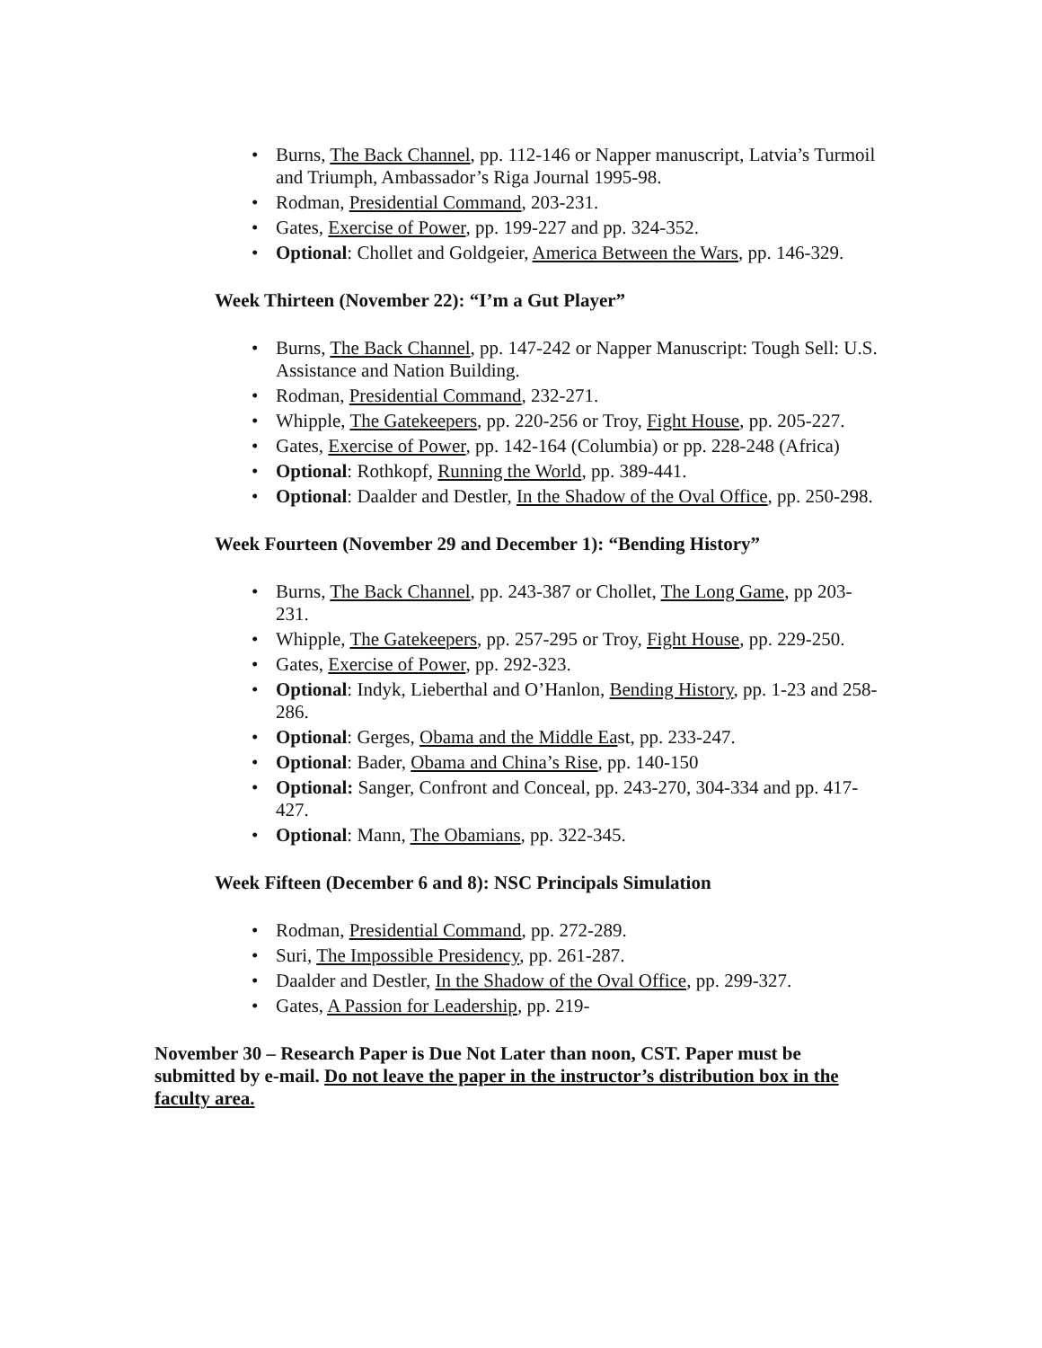• Burns, The Back Channel, pp. 112-146 or Napper manuscript, Latvia’s Turmoil and Triumph, Ambassador’s Riga Journal 1995-98.
• Rodman, Presidential Command, 203-231.
• Gates, Exercise of Power, pp. 199-227 and pp. 324-352.
• Optional: Chollet and Goldgeier, America Between the Wars, pp. 146-329.
Week Thirteen (November 22): “I’m a Gut Player”
• Burns, The Back Channel, pp. 147-242 or Napper Manuscript: Tough Sell: U.S. Assistance and Nation Building.
• Rodman, Presidential Command, 232-271.
• Whipple, The Gatekeepers, pp. 220-256 or Troy, Fight House, pp. 205-227.
• Gates, Exercise of Power, pp. 142-164 (Columbia) or pp. 228-248 (Africa)
• Optional: Rothkopf, Running the World, pp. 389-441.
• Optional: Daalder and Destler, In the Shadow of the Oval Office, pp. 250-298.
Week Fourteen (November 29 and December 1): “Bending History”
• Burns, The Back Channel, pp. 243-387 or Chollet, The Long Game, pp 203-231.
• Whipple, The Gatekeepers, pp. 257-295 or Troy, Fight House, pp. 229-250.
• Gates, Exercise of Power, pp. 292-323.
• Optional: Indyk, Lieberthal and O’Hanlon, Bending History, pp. 1-23 and 258-286.
• Optional: Gerges, Obama and the Middle East, pp. 233-247.
• Optional: Bader, Obama and China’s Rise, pp. 140-150
• Optional: Sanger, Confront and Conceal, pp. 243-270, 304-334 and pp. 417-427.
• Optional: Mann, The Obamians, pp. 322-345.
Week Fifteen (December 6 and 8): NSC Principals Simulation
• Rodman, Presidential Command, pp. 272-289.
• Suri, The Impossible Presidency, pp. 261-287.
• Daalder and Destler, In the Shadow of the Oval Office, pp. 299-327.
• Gates, A Passion for Leadership, pp. 219-
November 30 – Research Paper is Due Not Later than noon, CST. Paper must be submitted by e-mail. Do not leave the paper in the instructor’s distribution box in the faculty area.